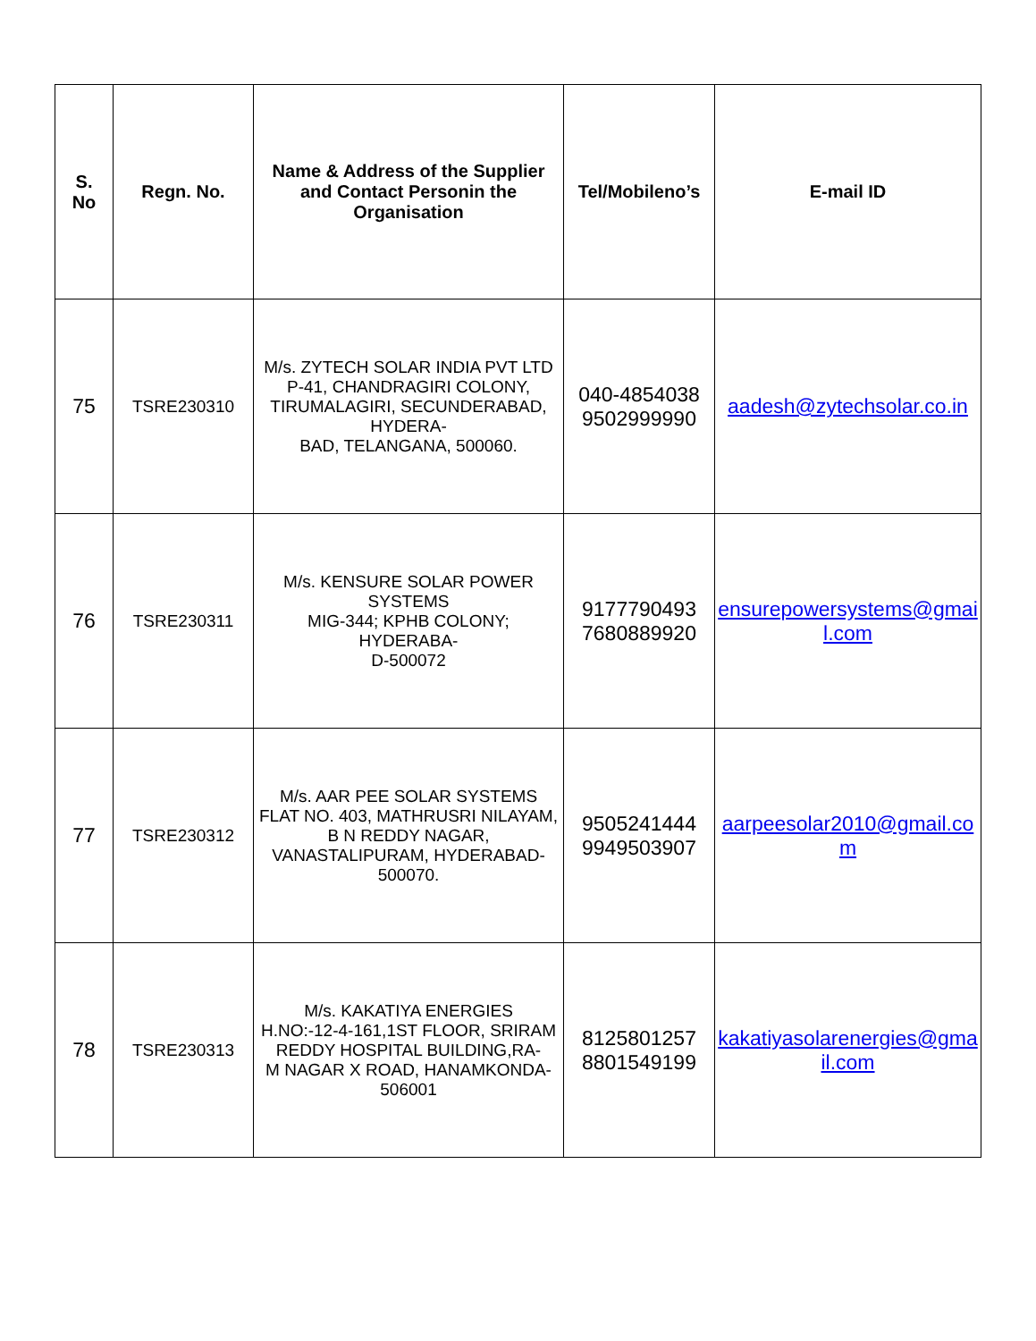| S. No | Regn. No. | Name & Address of the Supplier and Contact Personin the Organisation | Tel/Mobileno’s | E-mail ID |
| --- | --- | --- | --- | --- |
| 75 | TSRE230310 | M/s. ZYTECH SOLAR INDIA PVT LTD P-41, CHANDRAGIRI COLONY, TIRUMALAGIRI, SECUNDERABAD, HYDERA- BAD, TELANGANA, 500060. | 040-4854038 9502999990 | aadesh@zytechsolar.co.in |
| 76 | TSRE230311 | M/s. KENSURE SOLAR POWER SYSTEMS MIG-344; KPHB COLONY; HYDERABA- D-500072 | 9177790493 7680889920 | ensurepowersystems@gmail.com |
| 77 | TSRE230312 | M/s. AAR PEE SOLAR SYSTEMS FLAT NO. 403, MATHRUSRI NILAYAM, B N REDDY NAGAR, VANASTALIPURAM, HYDERABAD-500070. | 9505241444 9949503907 | aarpeesolar2010@gmail.com |
| 78 | TSRE230313 | M/s. KAKATIYA ENERGIES H.NO:-12-4-161,1ST FLOOR, SRIRAM REDDY HOSPITAL BUILDING,RA- M NAGAR X ROAD, HANAMKONDA-506001 | 8125801257 8801549199 | kakatiyasolarenergies@gmail.com |